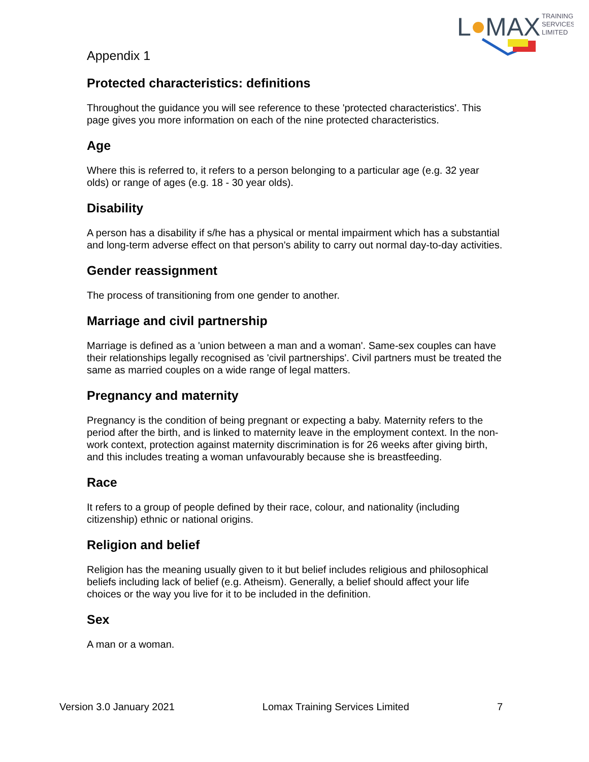L
MAX
TRAINING
SERVICES
LIMITED
Appendix 1
Protected characteristics: definitions
Throughout the guidance you will see reference to these 'protected characteristics'. This page gives you more information on each of the nine protected characteristics.
Age
Where this is referred to, it refers to a person belonging to a particular age (e.g. 32 year olds) or range of ages (e.g. 18 - 30 year olds).
Disability
A person has a disability if s/he has a physical or mental impairment which has a substantial and long-term adverse effect on that person's ability to carry out normal day-to-day activities.
Gender reassignment
The process of transitioning from one gender to another.
Marriage and civil partnership
Marriage is defined as a 'union between a man and a woman'. Same-sex couples can have their relationships legally recognised as 'civil partnerships'. Civil partners must be treated the same as married couples on a wide range of legal matters.
Pregnancy and maternity
Pregnancy is the condition of being pregnant or expecting a baby. Maternity refers to the period after the birth, and is linked to maternity leave in the employment context. In the non-work context, protection against maternity discrimination is for 26 weeks after giving birth, and this includes treating a woman unfavourably because she is breastfeeding.
Race
It refers to a group of people defined by their race, colour, and nationality (including citizenship) ethnic or national origins.
Religion and belief
Religion has the meaning usually given to it but belief includes religious and philosophical beliefs including lack of belief (e.g. Atheism). Generally, a belief should affect your life choices or the way you live for it to be included in the definition.
Sex
A man or a woman.
Version 3.0 January 2021 Lomax Training Services Limited 7